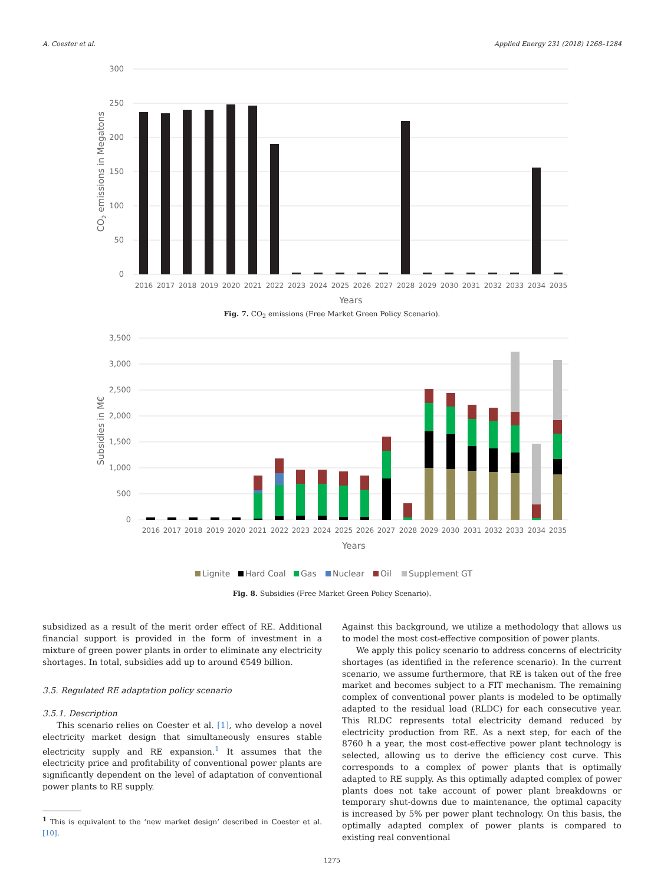A. Coester et al. Applied Energy 231 (2018) 1268–1284
300
250
200
150
100
50
0
2016
2017
2018
2019
2020
2021
2022
2023
2024
2025
2026
2027
2028
2029
2030
2031
2032
2033
2034
2035
Years
CO2 emissions in Megatons
Fig. 7. CO<sub>2</sub> emissions (Free Market Green Policy Scenario).
3,500
3,000
2,500
2,000
1,500
1,000
500
0
2016
2017
2018
2019
2020
2021
2022
2023
2024
2025
2026
2027
2028
2029
2030
2031
2032
2033
2034
2035
Years
Subsidies in M€
Lignite
Hard Coal
Gas
Nuclear
Oil
Supplement GT
Fig. 8. Subsidies (Free Market Green Policy Scenario).
subsidized as a result of the merit order effect of RE. Additional financial support is provided in the form of investment in a mixture of green power plants in order to eliminate any electricity shortages. In total, subsidies add up to around €549 billion.
3.5. Regulated RE adaptation policy scenario
3.5.1. Description
This scenario relies on Coester et al. [1], who develop a novel electricity market design that simultaneously ensures stable electricity supply and RE expansion.<sup>1</sup> It assumes that the electricity price and profitability of conventional power plants are significantly dependent on the level of adaptation of conventional power plants to RE supply.
<sup>1</sup> This is equivalent to the ‘new market design’ described in Coester et al. [10].
Against this background, we utilize a methodology that allows us to model the most cost-effective composition of power plants.
We apply this policy scenario to address concerns of electricity shortages (as identified in the reference scenario). In the current scenario, we assume furthermore, that RE is taken out of the free market and becomes subject to a FIT mechanism. The remaining complex of conventional power plants is modeled to be optimally adapted to the residual load (RLDC) for each consecutive year. This RLDC represents total electricity demand reduced by electricity production from RE. As a next step, for each of the 8760 h a year, the most cost-effective power plant technology is selected, allowing us to derive the efficiency cost curve. This corresponds to a complex of power plants that is optimally adapted to RE supply. As this optimally adapted complex of power plants does not take account of power plant breakdowns or temporary shut-downs due to maintenance, the optimal capacity is increased by 5% per power plant technology. On this basis, the optimally adapted complex of power plants is compared to existing real conventional
1275